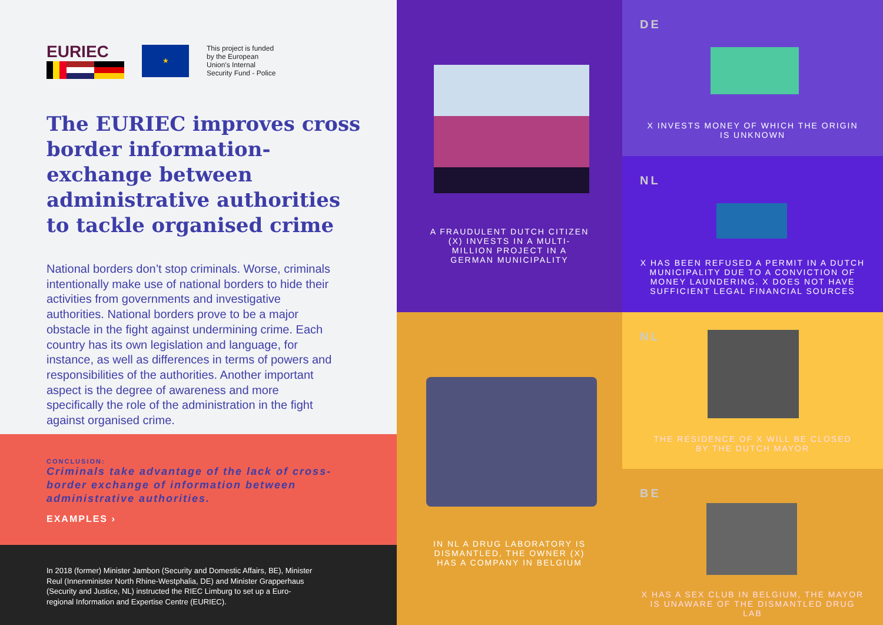EURIEC
★
This project is funded
by the European
Union's Internal
Security Fund - Police
The EURIEC improves cross border information-exchange between administrative authorities to tackle organised crime
National borders don’t stop criminals. Worse, criminals intentionally make use of national borders to hide their activities from governments and investigative authorities. National borders prove to be a major obstacle in the fight against undermining crime. Each country has its own legislation and language, for instance, as well as differences in terms of powers and responsibilities of the authorities. Another important aspect is the degree of awareness and more specifically the role of the administration in the fight against organised crime.
CONCLUSION:
Criminals take advantage of the lack of cross-border exchange of information between administrative authorities.
EXAMPLES ›
In 2018 (former) Minister Jambon (Security and Domestic Affairs, BE), Minister Reul (Innenminister North Rhine-Westphalia, DE) and Minister Grapperhaus (Security and Justice, NL) instructed the RIEC Limburg to set up a Euro-regional Information and Expertise Centre (EURIEC).
A FRAUDULENT DUTCH CITIZEN (X) INVESTS IN A MULTI-MILLION PROJECT IN A GERMAN MUNICIPALITY
IN NL A DRUG LABORATORY IS DISMANTLED, THE OWNER (X) HAS A COMPANY IN BELGIUM
DE
X INVESTS MONEY OF WHICH THE ORIGIN IS UNKNOWN
NL
X HAS BEEN REFUSED A PERMIT IN A DUTCH MUNICIPALITY DUE TO A CONVICTION OF MONEY LAUNDERING. X DOES NOT HAVE SUFFICIENT LEGAL FINANCIAL SOURCES
NL
THE RESIDENCE OF X WILL BE CLOSED BY THE DUTCH MAYOR
BE
X HAS A SEX CLUB IN BELGIUM, THE MAYOR IS UNAWARE OF THE DISMANTLED DRUG LAB